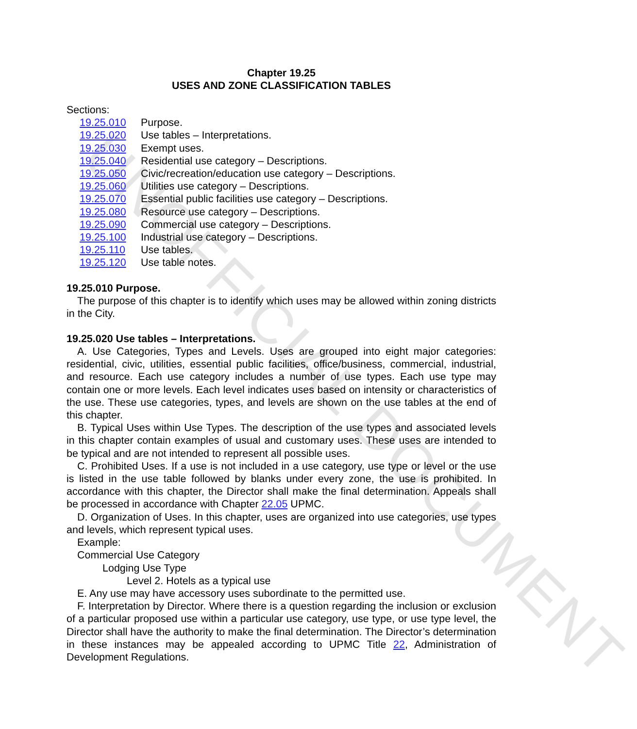UNOFFICIAL DOCUMENT
Chapter 19.25
USES AND ZONE CLASSIFICATION TABLES
Sections:
19.25.010 Purpose.
19.25.020 Use tables – Interpretations.
19.25.030 Exempt uses.
19.25.040 Residential use category – Descriptions.
19.25.050 Civic/recreation/education use category – Descriptions.
19.25.060 Utilities use category – Descriptions.
19.25.070 Essential public facilities use category – Descriptions.
19.25.080 Resource use category – Descriptions.
19.25.090 Commercial use category – Descriptions.
19.25.100 Industrial use category – Descriptions.
19.25.110 Use tables.
19.25.120 Use table notes.
19.25.010 Purpose.
The purpose of this chapter is to identify which uses may be allowed within zoning districts in the City.
19.25.020 Use tables – Interpretations.
A. Use Categories, Types and Levels. Uses are grouped into eight major categories: residential, civic, utilities, essential public facilities, office/business, commercial, industrial, and resource. Each use category includes a number of use types. Each use type may contain one or more levels. Each level indicates uses based on intensity or characteristics of the use. These use categories, types, and levels are shown on the use tables at the end of this chapter.
B. Typical Uses within Use Types. The description of the use types and associated levels in this chapter contain examples of usual and customary uses. These uses are intended to be typical and are not intended to represent all possible uses.
C. Prohibited Uses. If a use is not included in a use category, use type or level or the use is listed in the use table followed by blanks under every zone, the use is prohibited. In accordance with this chapter, the Director shall make the final determination. Appeals shall be processed in accordance with Chapter 22.05 UPMC.
D. Organization of Uses. In this chapter, uses are organized into use categories, use types and levels, which represent typical uses.
Example:
Commercial Use Category
Lodging Use Type
Level 2. Hotels as a typical use
E. Any use may have accessory uses subordinate to the permitted use.
F. Interpretation by Director. Where there is a question regarding the inclusion or exclusion of a particular proposed use within a particular use category, use type, or use type level, the Director shall have the authority to make the final determination. The Director’s determination in these instances may be appealed according to UPMC Title 22, Administration of Development Regulations.